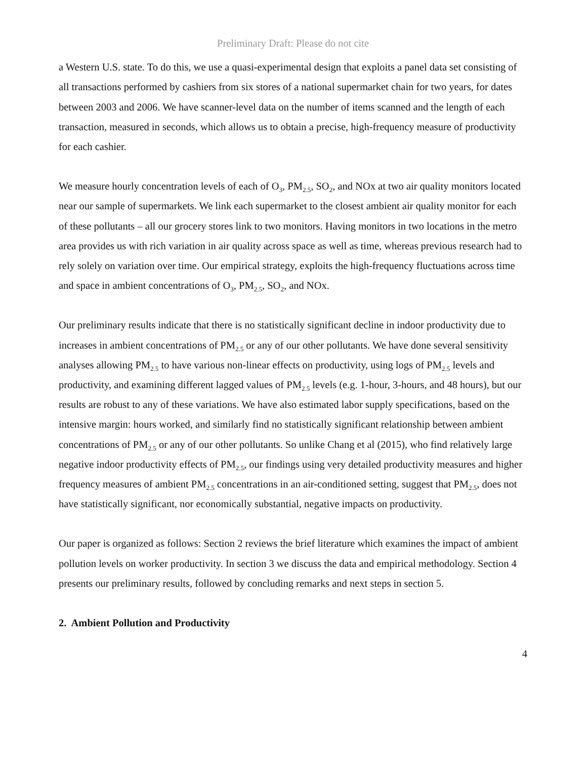Preliminary Draft: Please do not cite
a Western U.S. state. To do this, we use a quasi-experimental design that exploits a panel data set consisting of all transactions performed by cashiers from six stores of a national supermarket chain for two years, for dates between 2003 and 2006. We have scanner-level data on the number of items scanned and the length of each transaction, measured in seconds, which allows us to obtain a precise, high-frequency measure of productivity for each cashier.
We measure hourly concentration levels of each of O<sub>3</sub>, PM<sub>2.5</sub>, SO<sub>2</sub>, and NOx at two air quality monitors located near our sample of supermarkets. We link each supermarket to the closest ambient air quality monitor for each of these pollutants – all our grocery stores link to two monitors. Having monitors in two locations in the metro area provides us with rich variation in air quality across space as well as time, whereas previous research had to rely solely on variation over time. Our empirical strategy, exploits the high-frequency fluctuations across time and space in ambient concentrations of O<sub>3</sub>, PM<sub>2.5</sub>, SO<sub>2</sub>, and NOx.
Our preliminary results indicate that there is no statistically significant decline in indoor productivity due to increases in ambient concentrations of PM<sub>2.5</sub> or any of our other pollutants. We have done several sensitivity analyses allowing PM<sub>2.5</sub> to have various non-linear effects on productivity, using logs of PM<sub>2.5</sub> levels and productivity, and examining different lagged values of PM<sub>2.5</sub> levels (e.g. 1-hour, 3-hours, and 48 hours), but our results are robust to any of these variations. We have also estimated labor supply specifications, based on the intensive margin: hours worked, and similarly find no statistically significant relationship between ambient concentrations of PM<sub>2.5</sub> or any of our other pollutants. So unlike Chang et al (2015), who find relatively large negative indoor productivity effects of PM<sub>2.5</sub>, our findings using very detailed productivity measures and higher frequency measures of ambient PM<sub>2.5</sub> concentrations in an air-conditioned setting, suggest that PM<sub>2.5</sub>, does not have statistically significant, nor economically substantial, negative impacts on productivity.
Our paper is organized as follows: Section 2 reviews the brief literature which examines the impact of ambient pollution levels on worker productivity. In section 3 we discuss the data and empirical methodology. Section 4 presents our preliminary results, followed by concluding remarks and next steps in section 5.
2. Ambient Pollution and Productivity
4